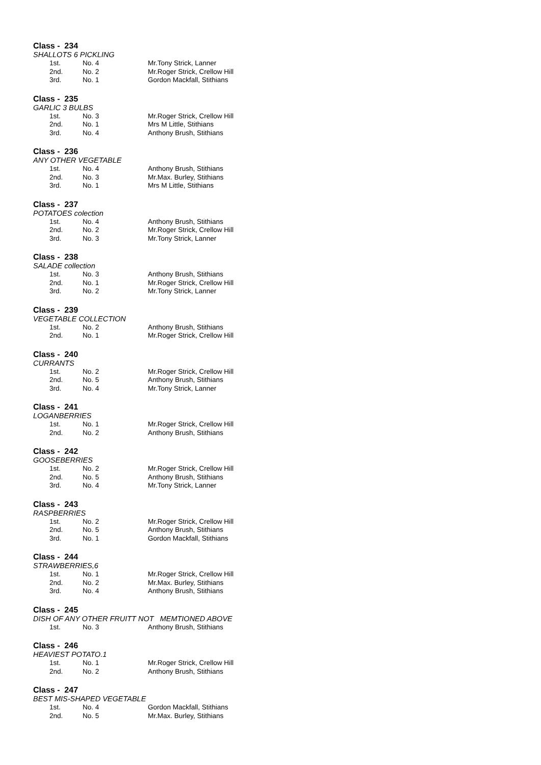Class - 234
SHALLOTS 6 PICKLING
| 1st. | No. 4 | Mr.Tony Strick, Lanner |
| 2nd. | No. 2 | Mr.Roger Strick, Crellow Hill |
| 3rd. | No. 1 | Gordon Mackfall, Stithians |
Class - 235
GARLIC 3 BULBS
| 1st. | No. 3 | Mr.Roger Strick, Crellow Hill |
| 2nd. | No. 1 | Mrs M Little, Stithians |
| 3rd. | No. 4 | Anthony Brush, Stithians |
Class - 236
ANY OTHER VEGETABLE
| 1st. | No. 4 | Anthony Brush, Stithians |
| 2nd. | No. 3 | Mr.Max. Burley, Stithians |
| 3rd. | No. 1 | Mrs M Little, Stithians |
Class - 237
POTATOES colection
| 1st. | No. 4 | Anthony Brush, Stithians |
| 2nd. | No. 2 | Mr.Roger Strick, Crellow Hill |
| 3rd. | No. 3 | Mr.Tony Strick, Lanner |
Class - 238
SALADE collection
| 1st. | No. 3 | Anthony Brush, Stithians |
| 2nd. | No. 1 | Mr.Roger Strick, Crellow Hill |
| 3rd. | No. 2 | Mr.Tony Strick, Lanner |
Class - 239
VEGETABLE COLLECTION
| 1st. | No. 2 | Anthony Brush, Stithians |
| 2nd. | No. 1 | Mr.Roger Strick, Crellow Hill |
Class - 240
CURRANTS
| 1st. | No. 2 | Mr.Roger Strick, Crellow Hill |
| 2nd. | No. 5 | Anthony Brush, Stithians |
| 3rd. | No. 4 | Mr.Tony Strick, Lanner |
Class - 241
LOGANBERRIES
| 1st. | No. 1 | Mr.Roger Strick, Crellow Hill |
| 2nd. | No. 2 | Anthony Brush, Stithians |
Class - 242
GOOSEBERRIES
| 1st. | No. 2 | Mr.Roger Strick, Crellow Hill |
| 2nd. | No. 5 | Anthony Brush, Stithians |
| 3rd. | No. 4 | Mr.Tony Strick, Lanner |
Class - 243
RASPBERRIES
| 1st. | No. 2 | Mr.Roger Strick, Crellow Hill |
| 2nd. | No. 5 | Anthony Brush, Stithians |
| 3rd. | No. 1 | Gordon Mackfall, Stithians |
Class - 244
STRAWBERRIES,6
| 1st. | No. 1 | Mr.Roger Strick, Crellow Hill |
| 2nd. | No. 2 | Mr.Max. Burley, Stithians |
| 3rd. | No. 4 | Anthony Brush, Stithians |
Class - 245
DISH OF ANY OTHER FRUITT NOT MEMTIONED ABOVE
| 1st. | No. 3 | Anthony Brush, Stithians |
Class - 246
HEAVIEST POTATO.1
| 1st. | No. 1 | Mr.Roger Strick, Crellow Hill |
| 2nd. | No. 2 | Anthony Brush, Stithians |
Class - 247
BEST MIS-SHAPED VEGETABLE
| 1st. | No. 4 | Gordon Mackfall, Stithians |
| 2nd. | No. 5 | Mr.Max. Burley, Stithians |